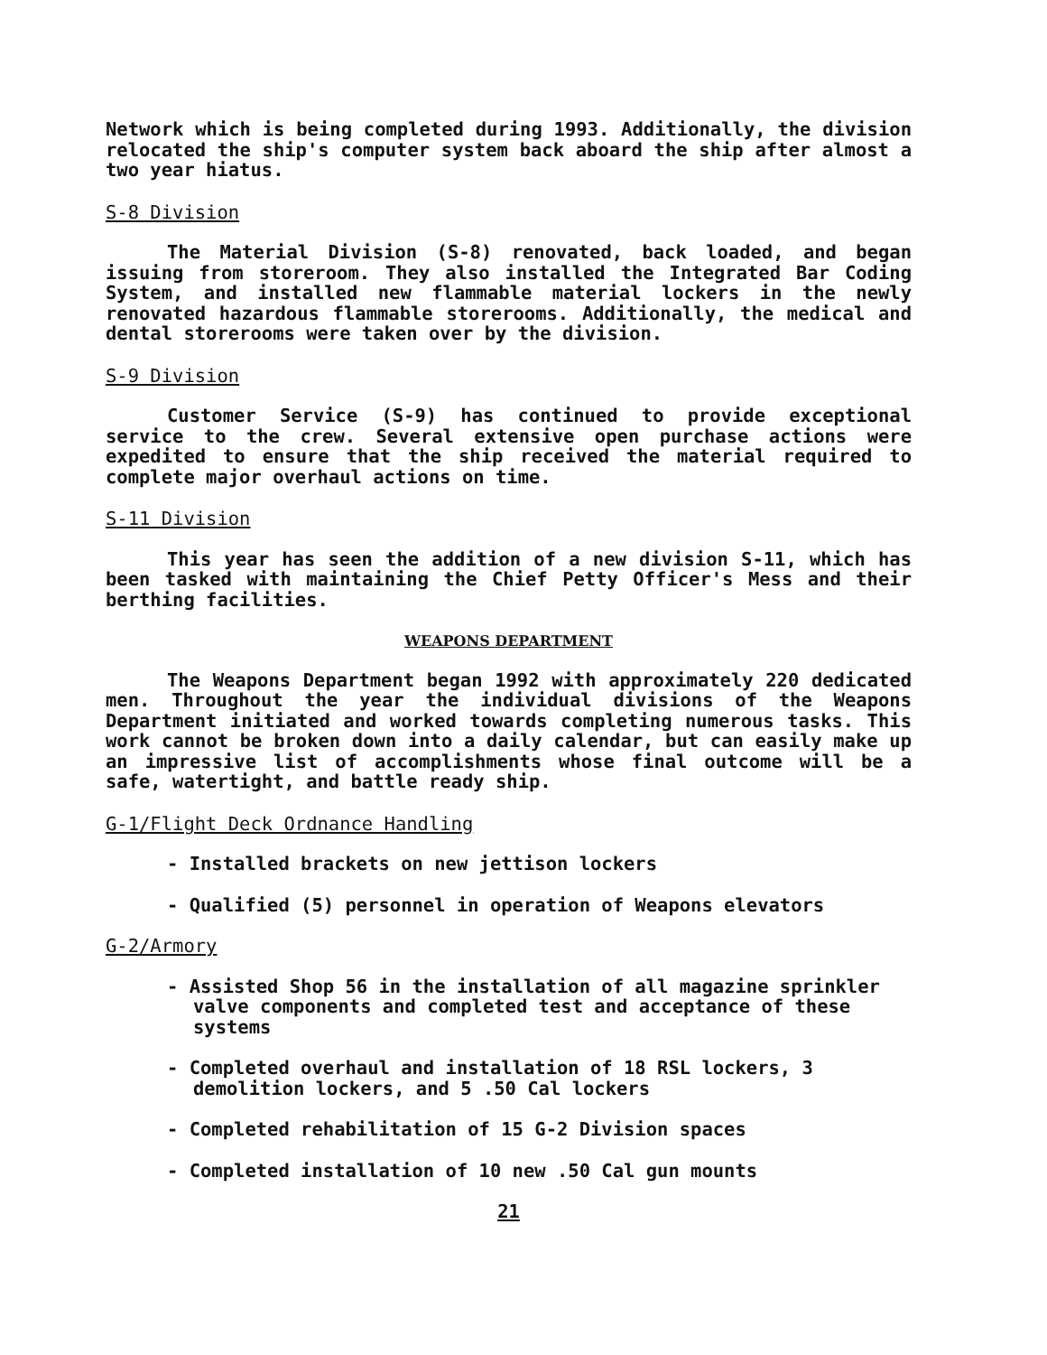Network which is being completed during 1993. Additionally, the division relocated the ship's computer system back aboard the ship after almost a two year hiatus.
S-8 Division
The Material Division (S-8) renovated, back loaded, and began issuing from storeroom. They also installed the Integrated Bar Coding System, and installed new flammable material lockers in the newly renovated hazardous flammable storerooms. Additionally, the medical and dental storerooms were taken over by the division.
S-9 Division
Customer Service (S-9) has continued to provide exceptional service to the crew. Several extensive open purchase actions were expedited to ensure that the ship received the material required to complete major overhaul actions on time.
S-11 Division
This year has seen the addition of a new division S-11, which has been tasked with maintaining the Chief Petty Officer's Mess and their berthing facilities.
WEAPONS DEPARTMENT
The Weapons Department began 1992 with approximately 220 dedicated men. Throughout the year the individual divisions of the Weapons Department initiated and worked towards completing numerous tasks. This work cannot be broken down into a daily calendar, but can easily make up an impressive list of accomplishments whose final outcome will be a safe, watertight, and battle ready ship.
G-1/Flight Deck Ordnance Handling
- Installed brackets on new jettison lockers
- Qualified (5) personnel in operation of Weapons elevators
G-2/Armory
- Assisted Shop 56 in the installation of all magazine sprinkler valve components and completed test and acceptance of these systems
- Completed overhaul and installation of 18 RSL lockers, 3 demolition lockers, and 5 .50 Cal lockers
- Completed rehabilitation of 15 G-2 Division spaces
- Completed installation of 10 new .50 Cal gun mounts
21